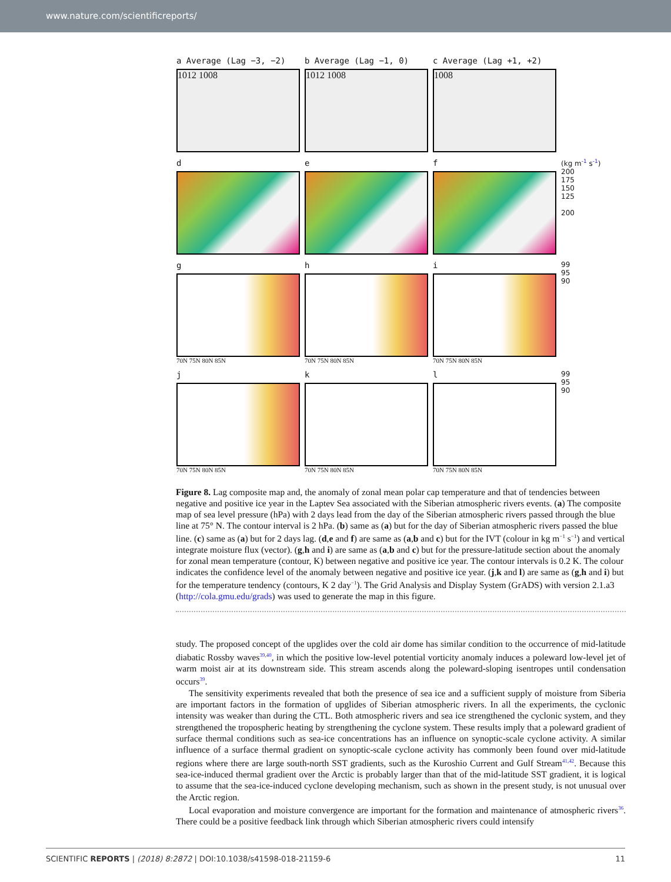www.nature.com/scientificreports/
a Average (Lag −3, −2)
1012 1008
b Average (Lag −1, 0)
1012 1008
c Average (Lag +1, +2)
1008
d e f
(kg m<sup>-1</sup> s<sup>-1</sup>)
200
175
150
125
200
g
70N 75N 80N 85N
h
70N 75N 80N 85N
i
70N 75N 80N 85N
99
95
90
j
70N 75N 80N 85N
k
70N 75N 80N 85N
l
70N 75N 80N 85N
99
95
90
Figure 8. Lag composite map and, the anomaly of zonal mean polar cap temperature and that of tendencies between negative and positive ice year in the Laptev Sea associated with the Siberian atmospheric rivers events. (a) The composite map of sea level pressure (hPa) with 2 days lead from the day of the Siberian atmospheric rivers passed through the blue line at 75° N. The contour interval is 2 hPa. (b) same as (a) but for the day of Siberian atmospheric rivers passed the blue line. (c) same as (a) but for 2 days lag. (d,e and f) are same as (a,b and c) but for the IVT (colour in kg m<sup>−1</sup> s<sup>−1</sup>) and vertical integrate moisture flux (vector). (g,h and i) are same as (a,b and c) but for the pressure-latitude section about the anomaly for zonal mean temperature (contour, K) between negative and positive ice year. The contour intervals is 0.2 K. The colour indicates the confidence level of the anomaly between negative and positive ice year. (j,k and l) are same as (g,h and i) but for the temperature tendency (contours, K 2 day<sup>−1</sup>). The Grid Analysis and Display System (GrADS) with version 2.1.a3 (http://cola.gmu.edu/grads) was used to generate the map in this figure.
study. The proposed concept of the upglides over the cold air dome has similar condition to the occurrence of mid-latitude diabatic Rossby waves<sup>39,40</sup>, in which the positive low-level potential vorticity anomaly induces a poleward low-level jet of warm moist air at its downstream side. This stream ascends along the poleward-sloping isentropes until condensation occurs<sup>39</sup>.
The sensitivity experiments revealed that both the presence of sea ice and a sufficient supply of moisture from Siberia are important factors in the formation of upglides of Siberian atmospheric rivers. In all the experiments, the cyclonic intensity was weaker than during the CTL. Both atmospheric rivers and sea ice strengthened the cyclonic system, and they strengthened the tropospheric heating by strengthening the cyclone system. These results imply that a poleward gradient of surface thermal conditions such as sea-ice concentrations has an influence on synoptic-scale cyclone activity. A similar influence of a surface thermal gradient on synoptic-scale cyclone activity has commonly been found over mid-latitude regions where there are large south-north SST gradients, such as the Kuroshio Current and Gulf Stream<sup>41,42</sup>. Because this sea-ice-induced thermal gradient over the Arctic is probably larger than that of the mid-latitude SST gradient, it is logical to assume that the sea-ice-induced cyclone developing mechanism, such as shown in the present study, is not unusual over the Arctic region.
Local evaporation and moisture convergence are important for the formation and maintenance of atmospheric rivers<sup>36</sup>. There could be a positive feedback link through which Siberian atmospheric rivers could intensify
SCIENTIFIC REPORTS | (2018) 8:2872 | DOI:10.1038/s41598-018-21159-6 11